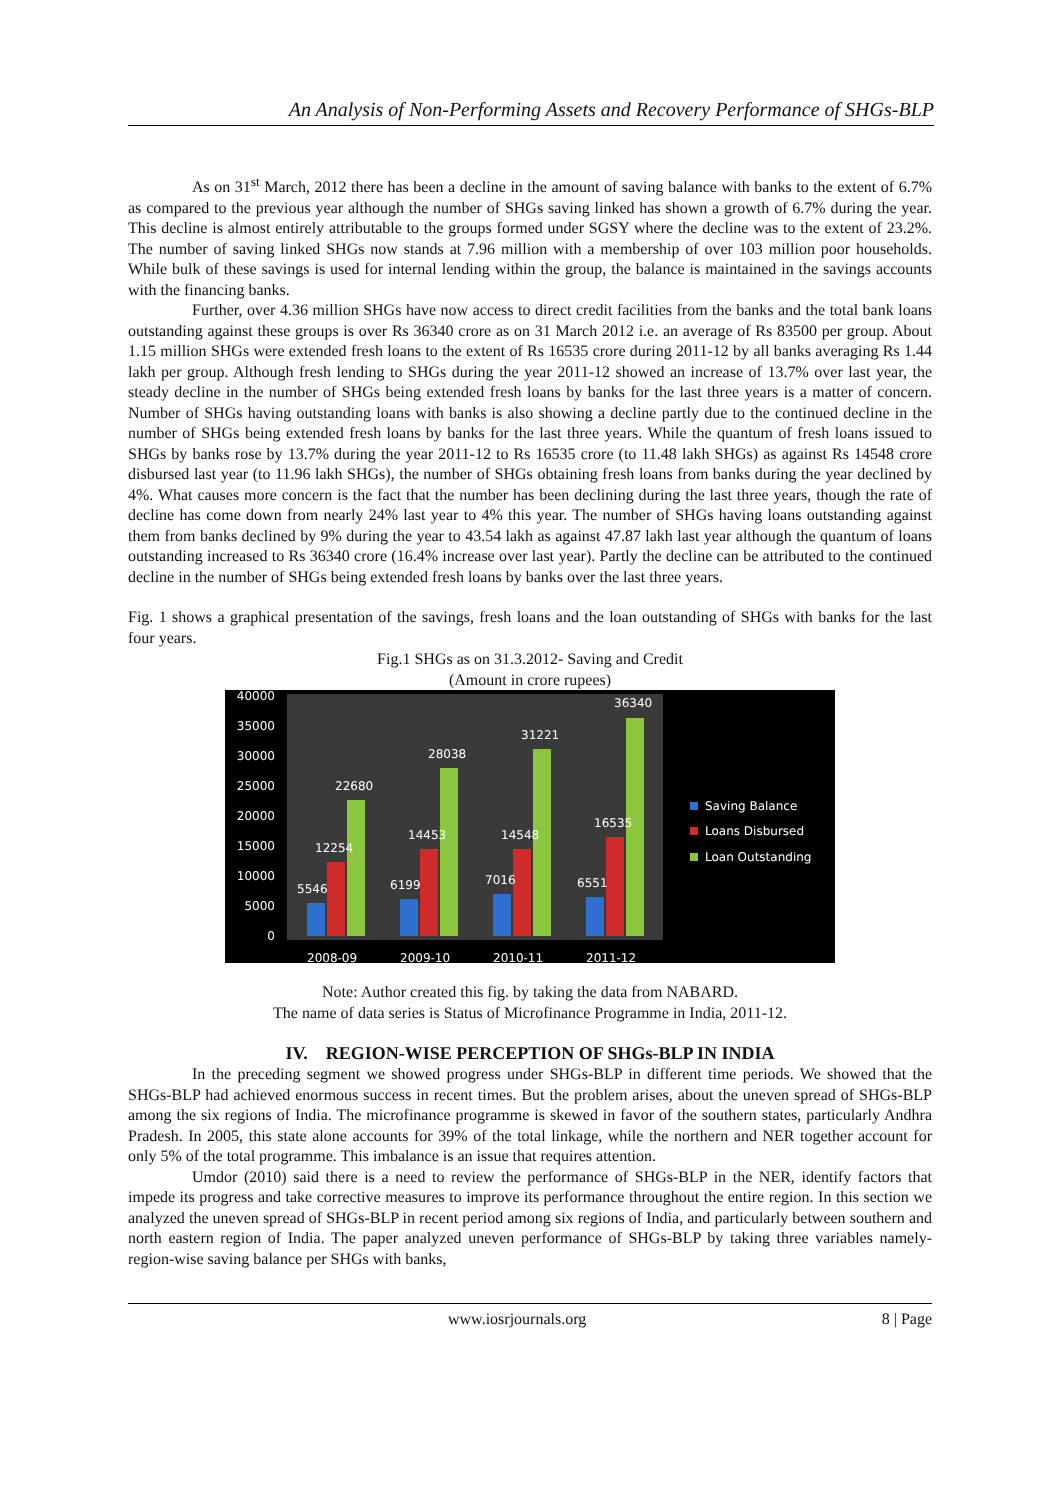An Analysis of Non-Performing Assets and Recovery Performance of SHGs-BLP
As on 31<sup>st</sup> March, 2012 there has been a decline in the amount of saving balance with banks to the extent of 6.7% as compared to the previous year although the number of SHGs saving linked has shown a growth of 6.7% during the year. This decline is almost entirely attributable to the groups formed under SGSY where the decline was to the extent of 23.2%. The number of saving linked SHGs now stands at 7.96 million with a membership of over 103 million poor households. While bulk of these savings is used for internal lending within the group, the balance is maintained in the savings accounts with the financing banks.
Further, over 4.36 million SHGs have now access to direct credit facilities from the banks and the total bank loans outstanding against these groups is over Rs 36340 crore as on 31 March 2012 i.e. an average of Rs 83500 per group. About 1.15 million SHGs were extended fresh loans to the extent of Rs 16535 crore during 2011-12 by all banks averaging Rs 1.44 lakh per group. Although fresh lending to SHGs during the year 2011-12 showed an increase of 13.7% over last year, the steady decline in the number of SHGs being extended fresh loans by banks for the last three years is a matter of concern. Number of SHGs having outstanding loans with banks is also showing a decline partly due to the continued decline in the number of SHGs being extended fresh loans by banks for the last three years. While the quantum of fresh loans issued to SHGs by banks rose by 13.7% during the year 2011-12 to Rs 16535 crore (to 11.48 lakh SHGs) as against Rs 14548 crore disbursed last year (to 11.96 lakh SHGs), the number of SHGs obtaining fresh loans from banks during the year declined by 4%. What causes more concern is the fact that the number has been declining during the last three years, though the rate of decline has come down from nearly 24% last year to 4% this year. The number of SHGs having loans outstanding against them from banks declined by 9% during the year to 43.54 lakh as against 47.87 lakh last year although the quantum of loans outstanding increased to Rs 36340 crore (16.4% increase over last year). Partly the decline can be attributed to the continued decline in the number of SHGs being extended fresh loans by banks over the last three years.
Fig. 1 shows a graphical presentation of the savings, fresh loans and the loan outstanding of SHGs with banks for the last four years.
Fig.1 SHGs as on 31.3.2012- Saving and Credit
(Amount in crore rupees)
40000
35000
30000
25000
20000
15000
10000
5000
0
5546
12254
22680
6199
14453
28038
7016
14548
31221
6551
16535
36340
2008-09
2009-10
2010-11
2011-12
Saving Balance
Loans Disbursed
Loan Outstanding
Note: Author created this fig. by taking the data from NABARD.
The name of data series is Status of Microfinance Programme in India, 2011-12.
IV. REGION-WISE PERCEPTION OF SHGs-BLP IN INDIA
In the preceding segment we showed progress under SHGs-BLP in different time periods. We showed that the SHGs-BLP had achieved enormous success in recent times. But the problem arises, about the uneven spread of SHGs-BLP among the six regions of India. The microfinance programme is skewed in favor of the southern states, particularly Andhra Pradesh. In 2005, this state alone accounts for 39% of the total linkage, while the northern and NER together account for only 5% of the total programme. This imbalance is an issue that requires attention.
Umdor (2010) said there is a need to review the performance of SHGs-BLP in the NER, identify factors that impede its progress and take corrective measures to improve its performance throughout the entire region. In this section we analyzed the uneven spread of SHGs-BLP in recent period among six regions of India, and particularly between southern and north eastern region of India. The paper analyzed uneven performance of SHGs-BLP by taking three variables namely- region-wise saving balance per SHGs with banks,
www.iosrjournals.org 8 | Page